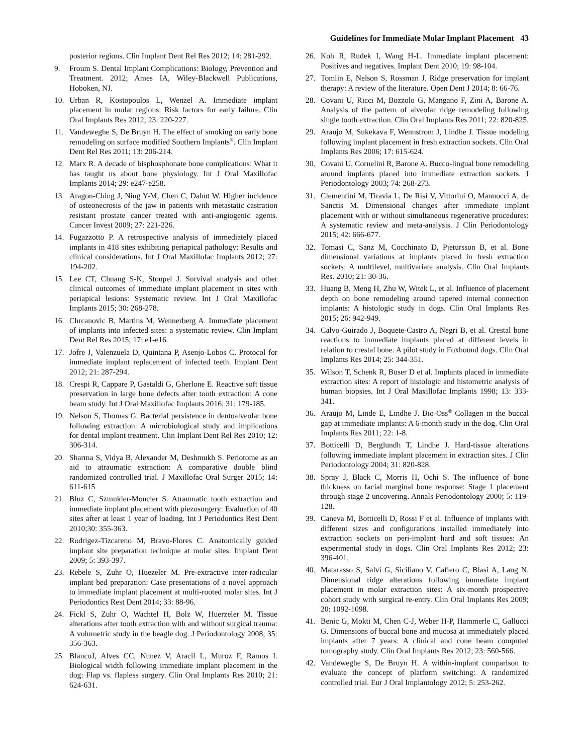Guidelines for Immediate Molar Implant Placement 43
posterior regions. Clin Implant Dent Rel Res 2012; 14: 281-292.
9. Froum S. Dental Implant Complications: Biology, Prevention and Treatment. 2012; Ames IA, Wiley-Blackwell Publications, Hoboken, NJ.
10. Urban R, Kostopoulos L, Wenzel A. Immediate implant placement in molar regions: Risk factors for early failure. Clin Oral Implants Res 2012; 23: 220-227.
11. Vandeweghe S, De Bruyn H. The effect of smoking on early bone remodeling on surface modified Southern Implants<sup>®</sup>. Clin Implant Dent Rel Res 2011; 13: 206-214.
12. Marx R. A decade of bisphosphonate bone complications: What it has taught us about bone physiology. Int J Oral Maxillofac Implants 2014; 29: e247-e258.
13. Aragon-Ching J, Ning Y-M, Chen C, Dahut W. Higher incidence of osteonecrosis of the jaw in patients with metastatic castration resistant prostate cancer treated with anti-angiogenic agents. Cancer Invest 2009; 27: 221-226.
14. Fugazzotto P. A retrospective analysis of immediately placed implants in 418 sites exhibiting periapical pathology: Results and clinical considerations. Int J Oral Maxillofac Implants 2012; 27: 194-202.
15. Lee CT, Chuang S-K, Stoupel J. Survival analysis and other clinical outcomes of immediate implant placement in sites with periapical lesions: Systematic review. Int J Oral Maxillofac Implants 2015; 30: 268-278.
16. Chrcanovic B, Martins M, Wennerberg A. Immediate placement of implants into infected sites: a systematic review. Clin Implant Dent Rel Res 2015; 17: e1-e16.
17. Jofre J, Valenzuela D, Quintana P, Asenjo-Lobos C. Protocol for immediate implant replacement of infected teeth. Implant Dent 2012; 21: 287-294.
18. Crespi R, Cappare P, Gastaldi G, Gherlone E. Reactive soft tissue preservation in large bone defects after tooth extraction: A cone beam study. Int J Oral Maxillofac Implants 2016; 31: 179-185.
19. Nelson S, Thomas G. Bacterial persistence in dentoalveolar bone following extraction: A microbiological study and implications for dental implant treatment. Clin Implant Dent Rel Res 2010; 12: 306-314.
20. Sharma S, Vidya B, Alexander M, Deshmukh S. Periotome as an aid to atraumatic extraction: A comparative double blind randomized controlled trial. J Maxillofac Oral Surger 2015; 14: 611-615
21. Bluz C, Szmukler-Moncler S. Atraumatic tooth extraction and immediate implant placement with piezosurgery: Evaluation of 40 sites after at least 1 year of loading. Int J Periodontics Rest Dent 2010;30: 355-363.
22. Rodrigez-Tizcareno M, Bravo-Flores C. Anatomically guided implant site preparation technique at molar sites. Implant Dent 2009; 5: 393-397.
23. Rebele S, Zuhr O, Huezeler M. Pre-extractive inter-radicular implant bed preparation: Case presentations of a novel approach to immediate implant placement at multi-rooted molar sites. Int J Periodontics Rest Dent 2014; 33: 88-96.
24. Fickl S, Zuhr O, Wachtel H, Bolz W, Huerzeler M. Tissue alterations after tooth extraction with and without surgical trauma: A volumetric study in the beagle dog. J Periodontology 2008; 35: 356-363.
25. BlancoJ, Alves CC, Nunez V, Aracil L, Muroz F, Ramos I. Biological width following immediate implant placement in the dog: Flap vs. flapless surgery. Clin Oral Implants Res 2010; 21: 624-631.
26. Koh R, Rudek I, Wang H-L. Immediate implant placement: Positives and negatives. Implant Dent 2010; 19: 98-104.
27. Tomlin E, Nelson S, Rossman J. Ridge preservation for implant therapy: A review of the literature. Open Dent J 2014; 8: 66-76.
28. Covani U, Ricci M, Bozzolo G, Mangano F, Zini A, Barone A. Analysis of the pattern of alveolar ridge remodeling following single tooth extraction. Clin Oral Implants Res 2011; 22: 820-825.
29. Araujo M, Sukekava F, Wennstrom J, Lindhe J. Tissue modeling following implant placement in fresh extraction sockets. Clin Oral Implants Res 2006; 17: 615-624.
30. Covani U, Cornelini R, Barone A. Bucco-lingual bone remodeling around implants placed into immediate extraction sockets. J Periodontology 2003; 74: 268-273.
31. Clementini M, Tiravia L, De Risi V, Vittorini O, Mannocci A, de Sanctis M. Dimensional changes after immediate implant placement with or without simultaneous regenerative procedures: A systematic review and meta-analysis. J Clin Periodontology 2015; 42: 666-677.
32. Tomasi C, Sanz M, Cocchinato D, Pjetursson B, et al. Bone dimensional variations at implants placed in fresh extraction sockets: A multilevel, multivariate analysis. Clin Oral Implants Res. 2010; 21: 30-36.
33. Huang B, Meng H, Zhu W, Witek L, et al. Influence of placement depth on bone remodeling around tapered internal connection implants: A histologic study in dogs. Clin Oral Implants Res 2015; 26: 942-949.
34. Calvo-Guirado J, Boquete-Castro A, Negri B, et al. Crestal bone reactions to immediate implants placed at different levels in relation to crestal bone. A pilot study in Foxhound dogs. Clin Oral Implants Res 2014; 25: 344-351.
35. Wilson T, Schenk R, Buser D et al. Implants placed in immediate extraction sites: A report of histologic and histometric analysis of human biopsies. Int J Oral Maxillofac Implants 1998; 13: 333-341.
36. Araujo M, Linde E, Lindhe J. Bio-Oss<sup>®</sup> Collagen in the buccal gap at immediate implants: A 6-month study in the dog. Clin Oral Implants Res 2011; 22: 1-8.
37. Botticelli D, Berglundh T, Lindhe J. Hard-tissue alterations following immediate implant placement in extraction sites. J Clin Periodontology 2004; 31: 820-828.
38. Spray J, Black C, Morris H, Ochi S. The influence of bone thickness on facial marginal bone response: Stage 1 placement through stage 2 uncovering. Annals Periodontology 2000; 5: 119-128.
39. Caneva M, Botticelli D, Rossi F et al. Influence of implants with different sizes and configurations installed immediately into extraction sockets on peri-implant hard and soft tissues: An experimental study in dogs. Clin Oral Implants Res 2012; 23: 396-401.
40. Matarasso S, Salvi G, Siciliano V, Cafiero C, Blasi A, Lang N. Dimensional ridge alterations following immediate implant placement in molar extraction sites: A six-month prospective cohort study with surgical re-entry. Clin Oral Implants Res 2009; 20: 1092-1098.
41. Benic G, Mokti M, Chen C-J, Weber H-P, Hammerle C, Gallucci G. Dimensions of buccal bone and mucosa at immediately placed implants after 7 years: A clinical and cone beam computed tomography study. Clin Oral Implants Res 2012; 23: 560-566.
42. Vandeweghe S, De Bruyn H. A within-implant comparison to evaluate the concept of platform switching: A randomized controlled trial. Eur J Oral Implantology 2012; 5: 253-262.